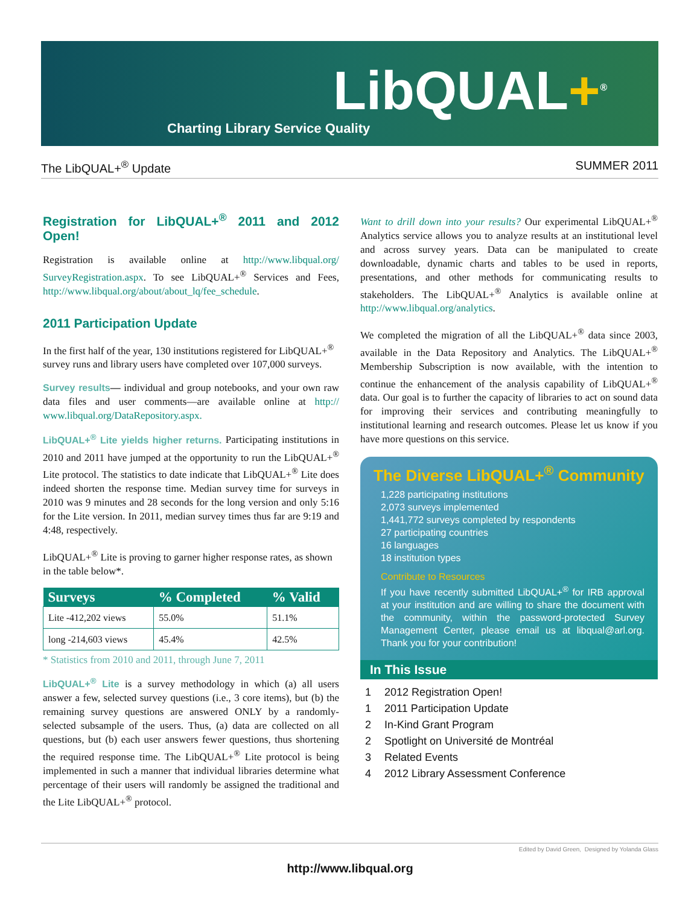LibQUAL+<sup>®</sup>
Charting Library Service Quality
The LibQUAL+<sup>®</sup> Update SUMMER 2011
Registration for LibQUAL+<sup>®</sup> 2011 and 2012 Open!
Registration is available online at http://www.libqual.org/ SurveyRegistration.aspx. To see LibQUAL+<sup>®</sup> Services and Fees, http://www.libqual.org/about/about_lq/fee_schedule.
2011 Participation Update
In the first half of the year, 130 institutions registered for LibQUAL+<sup>®</sup> survey runs and library users have completed over 107,000 surveys.
Survey results— individual and group notebooks, and your own raw data files and user comments—are available online at http:// www.libqual.org/DataRepository.aspx.
LibQUAL+<sup>®</sup> Lite yields higher returns. Participating institutions in 2010 and 2011 have jumped at the opportunity to run the LibQUAL+<sup>®</sup> Lite protocol. The statistics to date indicate that LibQUAL+<sup>®</sup> Lite does indeed shorten the response time. Median survey time for surveys in 2010 was 9 minutes and 28 seconds for the long version and only 5:16 for the Lite version. In 2011, median survey times thus far are 9:19 and 4:48, respectively.
LibQUAL+<sup>®</sup> Lite is proving to garner higher response rates, as shown in the table below*.
| Surveys | % Completed | % Valid |
| --- | --- | --- |
| Lite -412,202 views | 55.0% | 51.1% |
| long -214,603 views | 45.4% | 42.5% |
* Statistics from 2010 and 2011, through June 7, 2011
LibQUAL+<sup>®</sup> Lite is a survey methodology in which (a) all users answer a few, selected survey questions (i.e., 3 core items), but (b) the remaining survey questions are answered ONLY by a randomly-selected subsample of the users. Thus, (a) data are collected on all questions, but (b) each user answers fewer questions, thus shortening the required response time. The LibQUAL+<sup>®</sup> Lite protocol is being implemented in such a manner that individual libraries determine what percentage of their users will randomly be assigned the traditional and the Lite LibQUAL+<sup>®</sup> protocol.
Want to drill down into your results? Our experimental LibQUAL+<sup>®</sup> Analytics service allows you to analyze results at an institutional level and across survey years. Data can be manipulated to create downloadable, dynamic charts and tables to be used in reports, presentations, and other methods for communicating results to stakeholders. The LibQUAL+<sup>®</sup> Analytics is available online at http://www.libqual.org/analytics.
We completed the migration of all the LibQUAL+<sup>®</sup> data since 2003, available in the Data Repository and Analytics. The LibQUAL+<sup>®</sup> Membership Subscription is now available, with the intention to continue the enhancement of the analysis capability of LibQUAL+<sup>®</sup> data. Our goal is to further the capacity of libraries to act on sound data for improving their services and contributing meaningfully to institutional learning and research outcomes. Please let us know if you have more questions on this service.
The Diverse LibQUAL+<sup>®</sup> Community
1,228 participating institutions
2,073 surveys implemented
1,441,772 surveys completed by respondents
27 participating countries
16 languages
18 institution types
Contribute to Resources
If you have recently submitted LibQUAL+<sup>®</sup> for IRB approval at your institution and are willing to share the document with the community, within the password-protected Survey Management Center, please email us at libqual@arl.org. Thank you for your contribution!
In This Issue
1 2012 Registration Open!
1 2011 Participation Update
2 In-Kind Grant Program
2 Spotlight on Université de Montréal
3 Related Events
4 2012 Library Assessment Conference
Edited by David Green, Designed by Yolanda Glass
http://www.libqual.org